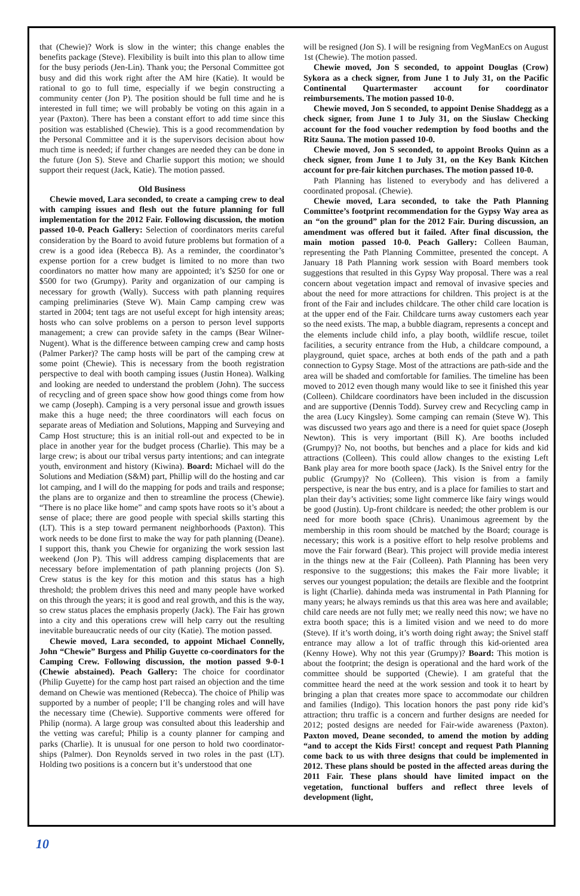that (Chewie)? Work is slow in the winter; this change enables the benefits package (Steve). Flexibility is built into this plan to allow time for the busy periods (Jen-Lin). Thank you; the Personal Committee got busy and did this work right after the AM hire (Katie). It would be rational to go to full time, especially if we begin constructing a community center (Jon P). The position should be full time and he is interested in full time; we will probably be voting on this again in a year (Paxton). There has been a constant effort to add time since this position was established (Chewie). This is a good recommendation by the Personal Committee and it is the supervisors decision about how much time is needed; if further changes are needed they can be done in the future (Jon S). Steve and Charlie support this motion; we should support their request (Jack, Katie). The motion passed.
Old Business
Chewie moved, Lara seconded, to create a camping crew to deal with camping issues and flesh out the future planning for full implementation for the 2012 Fair. Following discussion, the motion passed 10-0. Peach Gallery: Selection of coordinators merits careful consideration by the Board to avoid future problems but formation of a crew is a good idea (Rebecca B). As a reminder, the coordinator’s expense portion for a crew budget is limited to no more than two coordinators no matter how many are appointed; it’s $250 for one or $500 for two (Grumpy). Parity and organization of our camping is necessary for growth (Wally). Success with path planning requires camping preliminaries (Steve W). Main Camp camping crew was started in 2004; tent tags are not useful except for high intensity areas; hosts who can solve problems on a person to person level supports management; a crew can provide safety in the camps (Bear Wilner-Nugent). What is the difference between camping crew and camp hosts (Palmer Parker)? The camp hosts will be part of the camping crew at some point (Chewie). This is necessary from the booth registration perspective to deal with booth camping issues (Justin Honea). Walking and looking are needed to understand the problem (John). The success of recycling and of green space show how good things come from how we camp (Joseph). Camping is a very personal issue and growth issues make this a huge need; the three coordinators will each focus on separate areas of Mediation and Solutions, Mapping and Surveying and Camp Host structure; this is an initial roll-out and expected to be in place in another year for the budget process (Charlie). This may be a large crew; is about our tribal versus party intentions; and can integrate youth, environment and history (Kiwina). Board: Michael will do the Solutions and Mediation (S&M) part, Phillip will do the hosting and car lot camping, and I will do the mapping for pods and trails and response; the plans are to organize and then to streamline the process (Chewie). “There is no place like home” and camp spots have roots so it’s about a sense of place; there are good people with special skills starting this (LT). This is a step toward permanent neighborhoods (Paxton). This work needs to be done first to make the way for path planning (Deane). I support this, thank you Chewie for organizing the work session last weekend (Jon P). This will address camping displacements that are necessary before implementation of path planning projects (Jon S). Crew status is the key for this motion and this status has a high threshold; the problem drives this need and many people have worked on this through the years; it is good and real growth, and this is the way, so crew status places the emphasis properly (Jack). The Fair has grown into a city and this operations crew will help carry out the resulting inevitable bureaucratic needs of our city (Katie). The motion passed.
Chewie moved, Lara seconded, to appoint Michael Connelly, John “Chewie” Burgess and Philip Guyette co-coordinators for the Camping Crew. Following discussion, the motion passed 9-0-1 (Chewie abstained). Peach Gallery: The choice for coordinator (Philip Guyette) for the camp host part raised an objection and the time demand on Chewie was mentioned (Rebecca). The choice of Philip was supported by a number of people; I’ll be changing roles and will have the necessary time (Chewie). Supportive comments were offered for Philip (norma). A large group was consulted about this leadership and the vetting was careful; Philip is a county planner for camping and parks (Charlie). It is unusual for one person to hold two coordinator-ships (Palmer). Don Reynolds served in two roles in the past (LT). Holding two positions is a concern but it’s understood that one
will be resigned (Jon S). I will be resigning from VegManEcs on August 1st (Chewie). The motion passed.
Chewie moved, Jon S seconded, to appoint Douglas (Crow) Sykora as a check signer, from June 1 to July 31, on the Pacific Continental Quartermaster account for coordinator reimbursements. The motion passed 10-0.
Chewie moved, Jon S seconded, to appoint Denise Shaddegg as a check signer, from June 1 to July 31, on the Siuslaw Checking account for the food voucher redemption by food booths and the Ritz Sauna. The motion passed 10-0.
Chewie moved, Jon S seconded, to appoint Brooks Quinn as a check signer, from June 1 to July 31, on the Key Bank Kitchen account for pre-fair kitchen purchases. The motion passed 10-0.
Path Planning has listened to everybody and has delivered a coordinated proposal. (Chewie).
Chewie moved, Lara seconded, to take the Path Planning Committee’s footprint recommendation for the Gypsy Way area as an “on the ground” plan for the 2012 Fair. During discussion, an amendment was offered but it failed. After final discussion, the main motion passed 10-0. Peach Gallery: Colleen Bauman, representing the Path Planning Committee, presented the concept. A January 18 Path Planning work session with Board members took suggestions that resulted in this Gypsy Way proposal. There was a real concern about vegetation impact and removal of invasive species and about the need for more attractions for children. This project is at the front of the Fair and includes childcare. The other child care location is at the upper end of the Fair. Childcare turns away customers each year so the need exists. The map, a bubble diagram, represents a concept and the elements include child info, a play booth, wildlife rescue, toilet facilities, a security entrance from the Hub, a childcare compound, a playground, quiet space, arches at both ends of the path and a path connection to Gypsy Stage. Most of the attractions are path-side and the area will be shaded and comfortable for families. The timeline has been moved to 2012 even though many would like to see it finished this year (Colleen). Childcare coordinators have been included in the discussion and are supportive (Dennis Todd). Survey crew and Recycling camp in the area (Lucy Kingsley). Some camping can remain (Steve W). This was discussed two years ago and there is a need for quiet space (Joseph Newton). This is very important (Bill K). Are booths included (Grumpy)? No, not booths, but benches and a place for kids and kid attractions (Colleen). This could allow changes to the existing Left Bank play area for more booth space (Jack). Is the Snivel entry for the public (Grumpy)? No (Colleen). This vision is from a family perspective, is near the bus entry, and is a place for families to start and plan their day’s activities; some light commerce like fairy wings would be good (Justin). Up-front childcare is needed; the other problem is our need for more booth space (Chris). Unanimous agreement by the membership in this room should be matched by the Board; courage is necessary; this work is a positive effort to help resolve problems and move the Fair forward (Bear). This project will provide media interest in the things new at the Fair (Colleen). Path Planning has been very responsive to the suggestions; this makes the Fair more livable; it serves our youngest population; the details are flexible and the footprint is light (Charlie). dahinda meda was instrumental in Path Planning for many years; he always reminds us that this area was here and available; child care needs are not fully met; we really need this now; we have no extra booth space; this is a limited vision and we need to do more (Steve). If it’s worth doing, it’s worth doing right away; the Snivel staff entrance may allow a lot of traffic through this kid-oriented area (Kenny Howe). Why not this year (Grumpy)? Board: This motion is about the footprint; the design is operational and the hard work of the committee should be supported (Chewie). I am grateful that the committee heard the need at the work session and took it to heart by bringing a plan that creates more space to accommodate our children and families (Indigo). This location honors the past pony ride kid’s attraction; thru traffic is a concern and further designs are needed for 2012; posted designs are needed for Fair-wide awareness (Paxton). Paxton moved, Deane seconded, to amend the motion by adding “and to accept the Kids First! concept and request Path Planning come back to us with three designs that could be implemented in 2012. These plans should be posted in the affected areas during the 2011 Fair. These plans should have limited impact on the vegetation, functional buffers and reflect three levels of development (light,
10